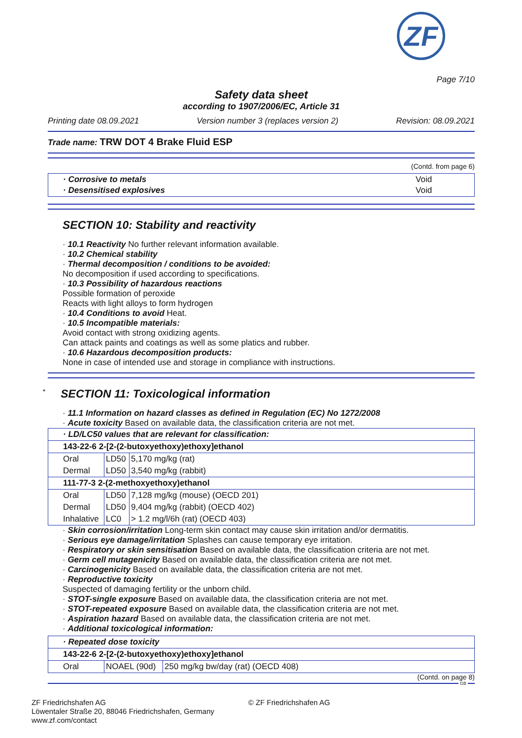ZF
Page 7/10
Safety data sheet
according to 1907/2006/EC, Article 31
Printing date 08.09.2021 Version number 3 (replaces version 2) Revision: 08.09.2021
Trade name: TRW DOT 4 Brake Fluid ESP
(Contd. from page 6)
| · Corrosive to metals · Desensitised explosives | Void Void |
SECTION 10: Stability and reactivity
· 10.1 Reactivity No further relevant information available.
· 10.2 Chemical stability
· Thermal decomposition / conditions to be avoided:
No decomposition if used according to specifications.
· 10.3 Possibility of hazardous reactions
Possible formation of peroxide
Reacts with light alloys to form hydrogen
· 10.4 Conditions to avoid Heat.
· 10.5 Incompatible materials:
Avoid contact with strong oxidizing agents.
Can attack paints and coatings as well as some platics and rubber.
· 10.6 Hazardous decomposition products:
None in case of intended use and storage in compliance with instructions.
<sup>*</sup> SECTION 11: Toxicological information
· 11.1 Information on hazard classes as defined in Regulation (EC) No 1272/2008
· Acute toxicity Based on available data, the classification criteria are not met.
| · LD/LC50 values that are relevant for classification: | | |
| 143-22-6 2-[2-(2-butoxyethoxy)ethoxy]ethanol | | |
| Oral | LD50 | 5,170 mg/kg (rat) |
| Dermal | LD50 | 3,540 mg/kg (rabbit) |
| 111-77-3 2-(2-methoxyethoxy)ethanol | | |
| Oral | LD50 | 7,128 mg/kg (mouse) (OECD 201) |
| Dermal | LD50 | 9,404 mg/kg (rabbit) (OECD 402) |
| Inhalative | LC0 | > 1.2 mg/l/6h (rat) (OECD 403) |
· Skin corrosion/irritation Long-term skin contact may cause skin irritation and/or dermatitis.
· Serious eye damage/irritation Splashes can cause temporary eye irritation.
· Respiratory or skin sensitisation Based on available data, the classification criteria are not met.
· Germ cell mutagenicity Based on available data, the classification criteria are not met.
· Carcinogenicity Based on available data, the classification criteria are not met.
· Reproductive toxicity
Suspected of damaging fertility or the unborn child.
· STOT-single exposure Based on available data, the classification criteria are not met.
· STOT-repeated exposure Based on available data, the classification criteria are not met.
· Aspiration hazard Based on available data, the classification criteria are not met.
· Additional toxicological information:
| · Repeated dose toxicity | | |
| 143-22-6 2-[2-(2-butoxyethoxy)ethoxy]ethanol | | |
| Oral | NOAEL (90d) | 250 mg/kg bw/day (rat) (OECD 408) |
(Contd. on page 8)
GB
ZF Friedrichshafen AG
Löwentaler Straße 20, 88046 Friedrichshafen, Germany
www.zf.com/contact
© ZF Friedrichshafen AG